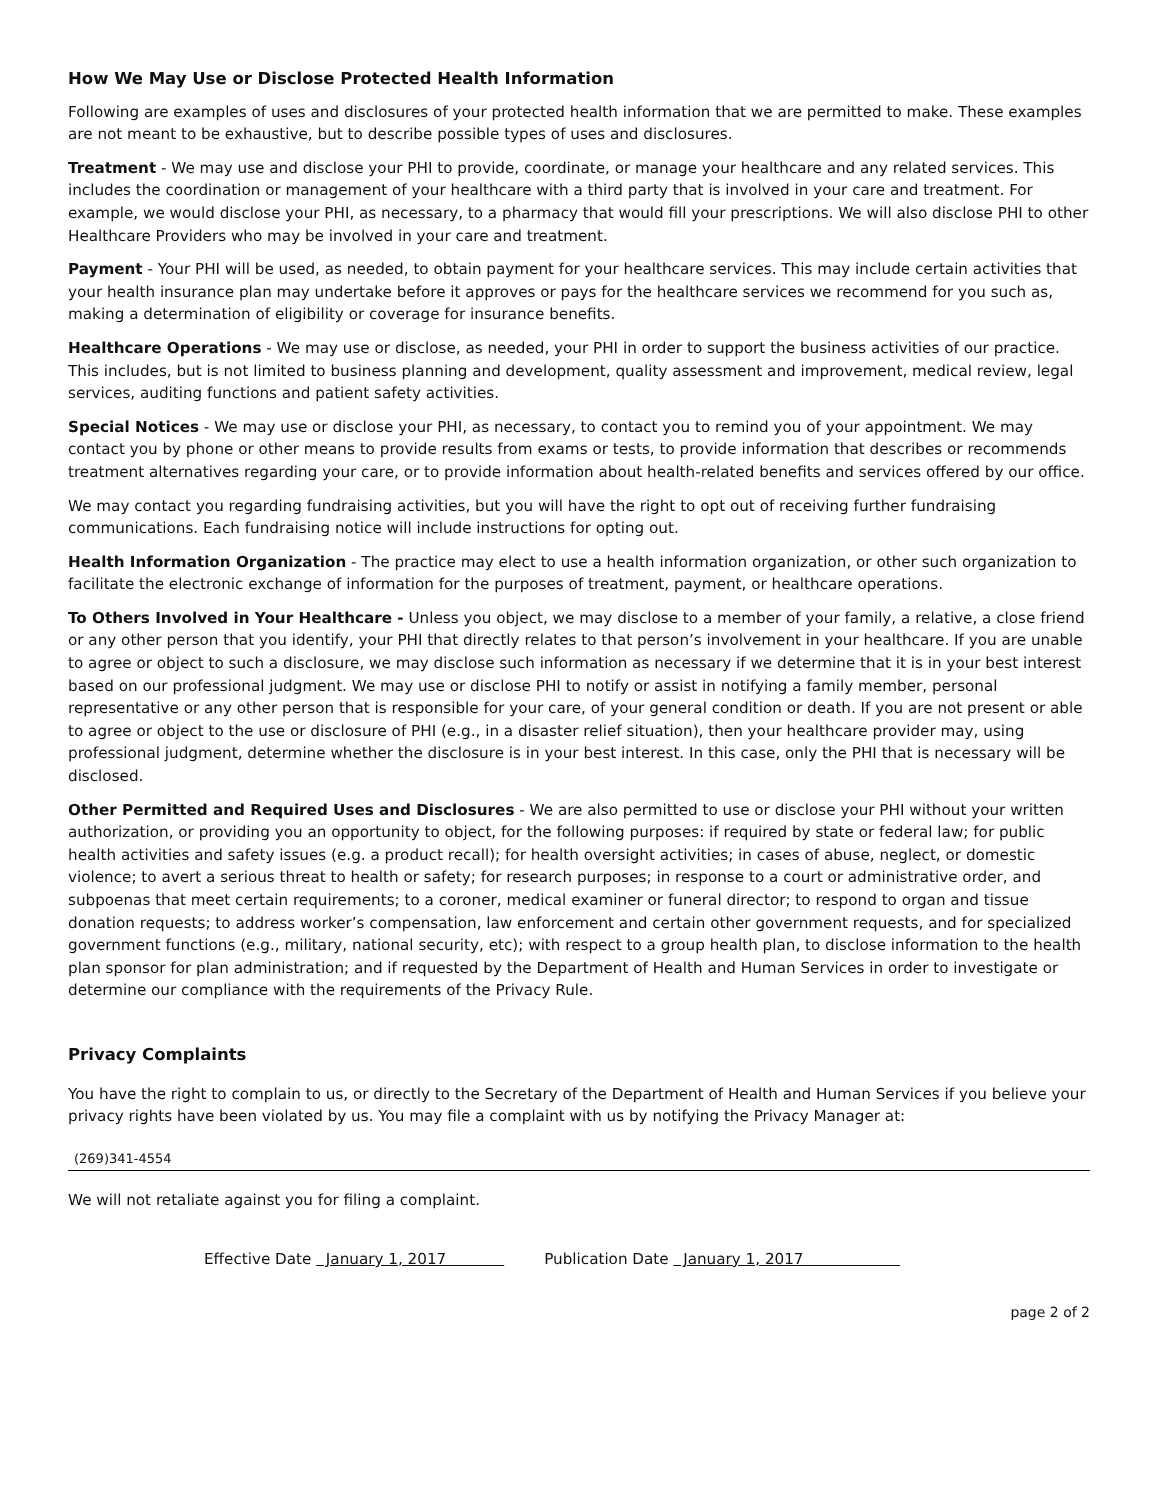How We May Use or Disclose Protected Health Information
Following are examples of uses and disclosures of your protected health information that we are permitted to make. These examples are not meant to be exhaustive, but to describe possible types of uses and disclosures.
Treatment - We may use and disclose your PHI to provide, coordinate, or manage your healthcare and any related services. This includes the coordination or management of your healthcare with a third party that is involved in your care and treatment. For example, we would disclose your PHI, as necessary, to a pharmacy that would fill your prescriptions. We will also disclose PHI to other Healthcare Providers who may be involved in your care and treatment.
Payment - Your PHI will be used, as needed, to obtain payment for your healthcare services. This may include certain activities that your health insurance plan may undertake before it approves or pays for the healthcare services we recommend for you such as, making a determination of eligibility or coverage for insurance benefits.
Healthcare Operations - We may use or disclose, as needed, your PHI in order to support the business activities of our practice. This includes, but is not limited to business planning and development, quality assessment and improvement, medical review, legal services, auditing functions and patient safety activities.
Special Notices - We may use or disclose your PHI, as necessary, to contact you to remind you of your appointment. We may contact you by phone or other means to provide results from exams or tests, to provide information that describes or recommends treatment alternatives regarding your care, or to provide information about health-related benefits and services offered by our office.
We may contact you regarding fundraising activities, but you will have the right to opt out of receiving further fundraising communications. Each fundraising notice will include instructions for opting out.
Health Information Organization - The practice may elect to use a health information organization, or other such organization to facilitate the electronic exchange of information for the purposes of treatment, payment, or healthcare operations.
To Others Involved in Your Healthcare - Unless you object, we may disclose to a member of your family, a relative, a close friend or any other person that you identify, your PHI that directly relates to that person’s involvement in your healthcare. If you are unable to agree or object to such a disclosure, we may disclose such information as necessary if we determine that it is in your best interest based on our professional judgment. We may use or disclose PHI to notify or assist in notifying a family member, personal representative or any other person that is responsible for your care, of your general condition or death. If you are not present or able to agree or object to the use or disclosure of PHI (e.g., in a disaster relief situation), then your healthcare provider may, using professional judgment, determine whether the disclosure is in your best interest. In this case, only the PHI that is necessary will be disclosed.
Other Permitted and Required Uses and Disclosures - We are also permitted to use or disclose your PHI without your written authorization, or providing you an opportunity to object, for the following purposes: if required by state or federal law; for public health activities and safety issues (e.g. a product recall); for health oversight activities; in cases of abuse, neglect, or domestic violence; to avert a serious threat to health or safety; for research purposes; in response to a court or administrative order, and subpoenas that meet certain requirements; to a coroner, medical examiner or funeral director; to respond to organ and tissue donation requests; to address worker’s compensation, law enforcement and certain other government requests, and for specialized government functions (e.g., military, national security, etc); with respect to a group health plan, to disclose information to the health plan sponsor for plan administration; and if requested by the Department of Health and Human Services in order to investigate or determine our compliance with the requirements of the Privacy Rule.
Privacy Complaints
You have the right to complain to us, or directly to the Secretary of the Department of Health and Human Services if you believe your privacy rights have been violated by us. You may file a complaint with us by notifying the Privacy Manager at:
(269)341-4554
We will not retaliate against you for filing a complaint.
Effective Date January 1, 2017 Publication Date January 1, 2017
page 2 of 2